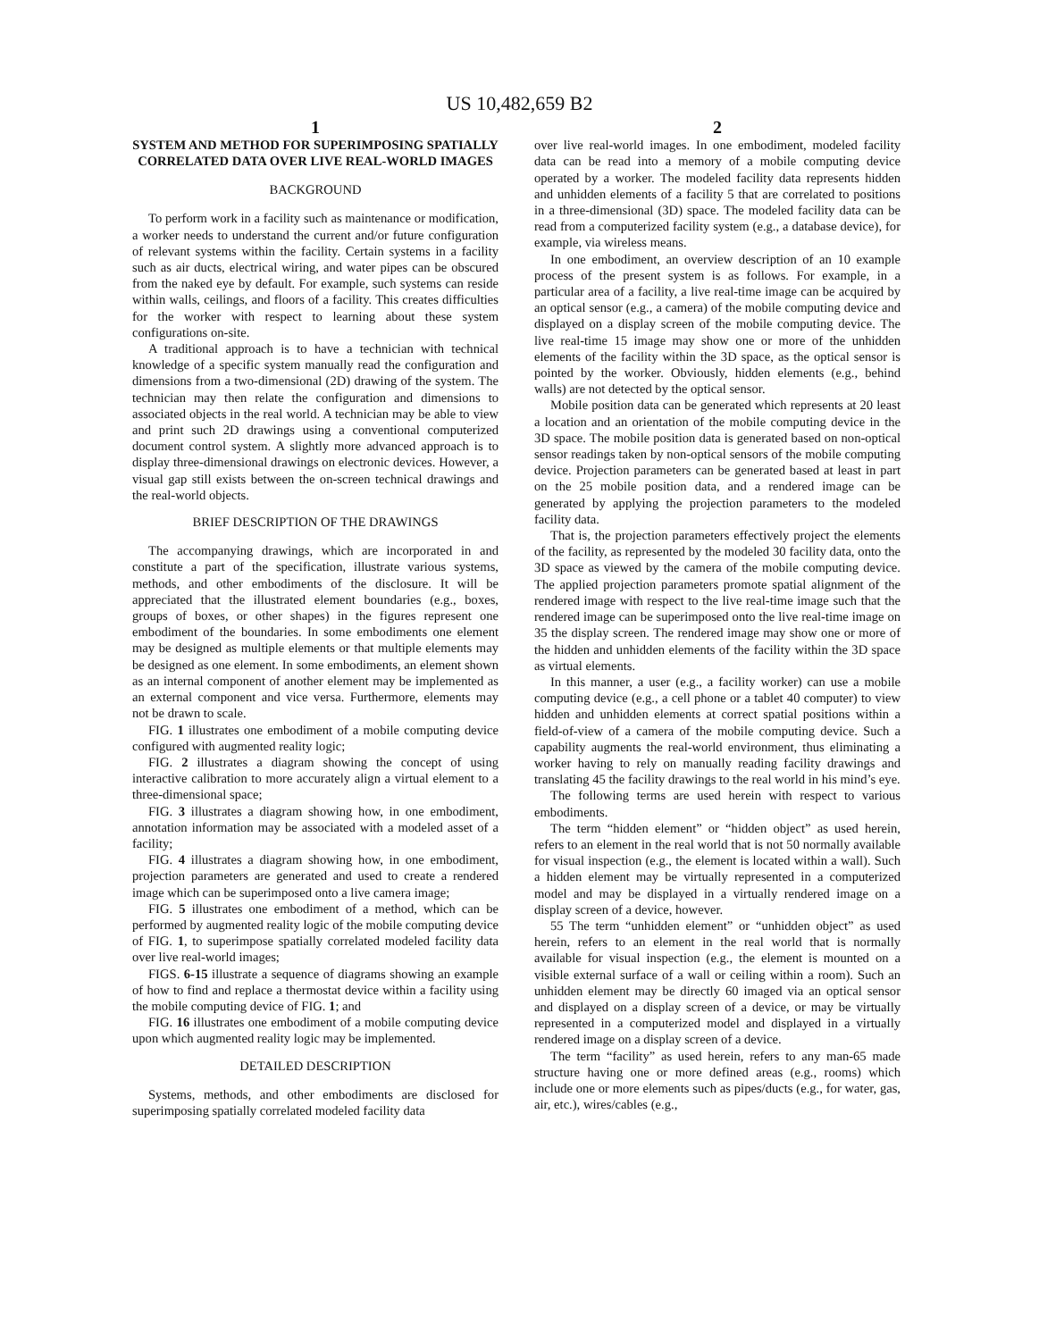US 10,482,659 B2
1
SYSTEM AND METHOD FOR SUPERIMPOSING SPATIALLY CORRELATED DATA OVER LIVE REAL-WORLD IMAGES
BACKGROUND
To perform work in a facility such as maintenance or modification, a worker needs to understand the current and/or future configuration of relevant systems within the facility. Certain systems in a facility such as air ducts, electrical wiring, and water pipes can be obscured from the naked eye by default. For example, such systems can reside within walls, ceilings, and floors of a facility. This creates difficulties for the worker with respect to learning about these system configurations on-site.
A traditional approach is to have a technician with technical knowledge of a specific system manually read the configuration and dimensions from a two-dimensional (2D) drawing of the system. The technician may then relate the configuration and dimensions to associated objects in the real world. A technician may be able to view and print such 2D drawings using a conventional computerized document control system. A slightly more advanced approach is to display three-dimensional drawings on electronic devices. However, a visual gap still exists between the on-screen technical drawings and the real-world objects.
BRIEF DESCRIPTION OF THE DRAWINGS
The accompanying drawings, which are incorporated in and constitute a part of the specification, illustrate various systems, methods, and other embodiments of the disclosure. It will be appreciated that the illustrated element boundaries (e.g., boxes, groups of boxes, or other shapes) in the figures represent one embodiment of the boundaries. In some embodiments one element may be designed as multiple elements or that multiple elements may be designed as one element. In some embodiments, an element shown as an internal component of another element may be implemented as an external component and vice versa. Furthermore, elements may not be drawn to scale.
FIG. 1 illustrates one embodiment of a mobile computing device configured with augmented reality logic;
FIG. 2 illustrates a diagram showing the concept of using interactive calibration to more accurately align a virtual element to a three-dimensional space;
FIG. 3 illustrates a diagram showing how, in one embodiment, annotation information may be associated with a modeled asset of a facility;
FIG. 4 illustrates a diagram showing how, in one embodiment, projection parameters are generated and used to create a rendered image which can be superimposed onto a live camera image;
FIG. 5 illustrates one embodiment of a method, which can be performed by augmented reality logic of the mobile computing device of FIG. 1, to superimpose spatially correlated modeled facility data over live real-world images;
FIGS. 6-15 illustrate a sequence of diagrams showing an example of how to find and replace a thermostat device within a facility using the mobile computing device of FIG. 1; and
FIG. 16 illustrates one embodiment of a mobile computing device upon which augmented reality logic may be implemented.
DETAILED DESCRIPTION
Systems, methods, and other embodiments are disclosed for superimposing spatially correlated modeled facility data
2
over live real-world images. In one embodiment, modeled facility data can be read into a memory of a mobile computing device operated by a worker. The modeled facility data represents hidden and unhidden elements of a facility 5 that are correlated to positions in a three-dimensional (3D) space. The modeled facility data can be read from a computerized facility system (e.g., a database device), for example, via wireless means.
In one embodiment, an overview description of an 10 example process of the present system is as follows. For example, in a particular area of a facility, a live real-time image can be acquired by an optical sensor (e.g., a camera) of the mobile computing device and displayed on a display screen of the mobile computing device. The live real-time 15 image may show one or more of the unhidden elements of the facility within the 3D space, as the optical sensor is pointed by the worker. Obviously, hidden elements (e.g., behind walls) are not detected by the optical sensor.
Mobile position data can be generated which represents at 20 least a location and an orientation of the mobile computing device in the 3D space. The mobile position data is generated based on non-optical sensor readings taken by non-optical sensors of the mobile computing device. Projection parameters can be generated based at least in part on the 25 mobile position data, and a rendered image can be generated by applying the projection parameters to the modeled facility data.
That is, the projection parameters effectively project the elements of the facility, as represented by the modeled 30 facility data, onto the 3D space as viewed by the camera of the mobile computing device. The applied projection parameters promote spatial alignment of the rendered image with respect to the live real-time image such that the rendered image can be superimposed onto the live real-time image on 35 the display screen. The rendered image may show one or more of the hidden and unhidden elements of the facility within the 3D space as virtual elements.
In this manner, a user (e.g., a facility worker) can use a mobile computing device (e.g., a cell phone or a tablet 40 computer) to view hidden and unhidden elements at correct spatial positions within a field-of-view of a camera of the mobile computing device. Such a capability augments the real-world environment, thus eliminating a worker having to rely on manually reading facility drawings and translating 45 the facility drawings to the real world in his mind’s eye.
The following terms are used herein with respect to various embodiments.
The term “hidden element” or “hidden object” as used herein, refers to an element in the real world that is not 50 normally available for visual inspection (e.g., the element is located within a wall). Such a hidden element may be virtually represented in a computerized model and may be displayed in a virtually rendered image on a display screen of a device, however.
55 The term “unhidden element” or “unhidden object” as used herein, refers to an element in the real world that is normally available for visual inspection (e.g., the element is mounted on a visible external surface of a wall or ceiling within a room). Such an unhidden element may be directly 60 imaged via an optical sensor and displayed on a display screen of a device, or may be virtually represented in a computerized model and displayed in a virtually rendered image on a display screen of a device.
The term “facility” as used herein, refers to any man-65 made structure having one or more defined areas (e.g., rooms) which include one or more elements such as pipes/ducts (e.g., for water, gas, air, etc.), wires/cables (e.g.,